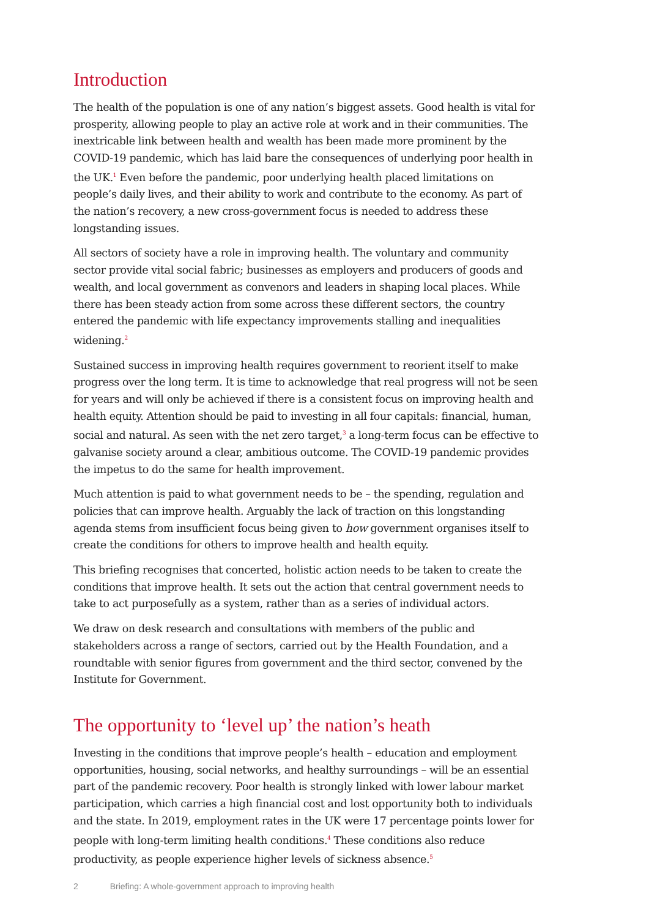Introduction
The health of the population is one of any nation’s biggest assets. Good health is vital for prosperity, allowing people to play an active role at work and in their communities. The inextricable link between health and wealth has been made more prominent by the COVID-19 pandemic, which has laid bare the consequences of underlying poor health in the UK.<sup>1</sup> Even before the pandemic, poor underlying health placed limitations on people’s daily lives, and their ability to work and contribute to the economy. As part of the nation’s recovery, a new cross-government focus is needed to address these longstanding issues.
All sectors of society have a role in improving health. The voluntary and community sector provide vital social fabric; businesses as employers and producers of goods and wealth, and local government as convenors and leaders in shaping local places. While there has been steady action from some across these different sectors, the country entered the pandemic with life expectancy improvements stalling and inequalities widening.<sup>2</sup>
Sustained success in improving health requires government to reorient itself to make progress over the long term. It is time to acknowledge that real progress will not be seen for years and will only be achieved if there is a consistent focus on improving health and health equity. Attention should be paid to investing in all four capitals: financial, human, social and natural. As seen with the net zero target,<sup>3</sup> a long-term focus can be effective to galvanise society around a clear, ambitious outcome. The COVID-19 pandemic provides the impetus to do the same for health improvement.
Much attention is paid to what government needs to be – the spending, regulation and policies that can improve health. Arguably the lack of traction on this longstanding agenda stems from insufficient focus being given to how government organises itself to create the conditions for others to improve health and health equity.
This briefing recognises that concerted, holistic action needs to be taken to create the conditions that improve health. It sets out the action that central government needs to take to act purposefully as a system, rather than as a series of individual actors.
We draw on desk research and consultations with members of the public and stakeholders across a range of sectors, carried out by the Health Foundation, and a roundtable with senior figures from government and the third sector, convened by the Institute for Government.
The opportunity to ‘level up’ the nation’s heath
Investing in the conditions that improve people’s health – education and employment opportunities, housing, social networks, and healthy surroundings – will be an essential part of the pandemic recovery. Poor health is strongly linked with lower labour market participation, which carries a high financial cost and lost opportunity both to individuals and the state. In 2019, employment rates in the UK were 17 percentage points lower for people with long-term limiting health conditions.<sup>4</sup> These conditions also reduce productivity, as people experience higher levels of sickness absence.<sup>5</sup>
2 Briefing: A whole-government approach to improving health